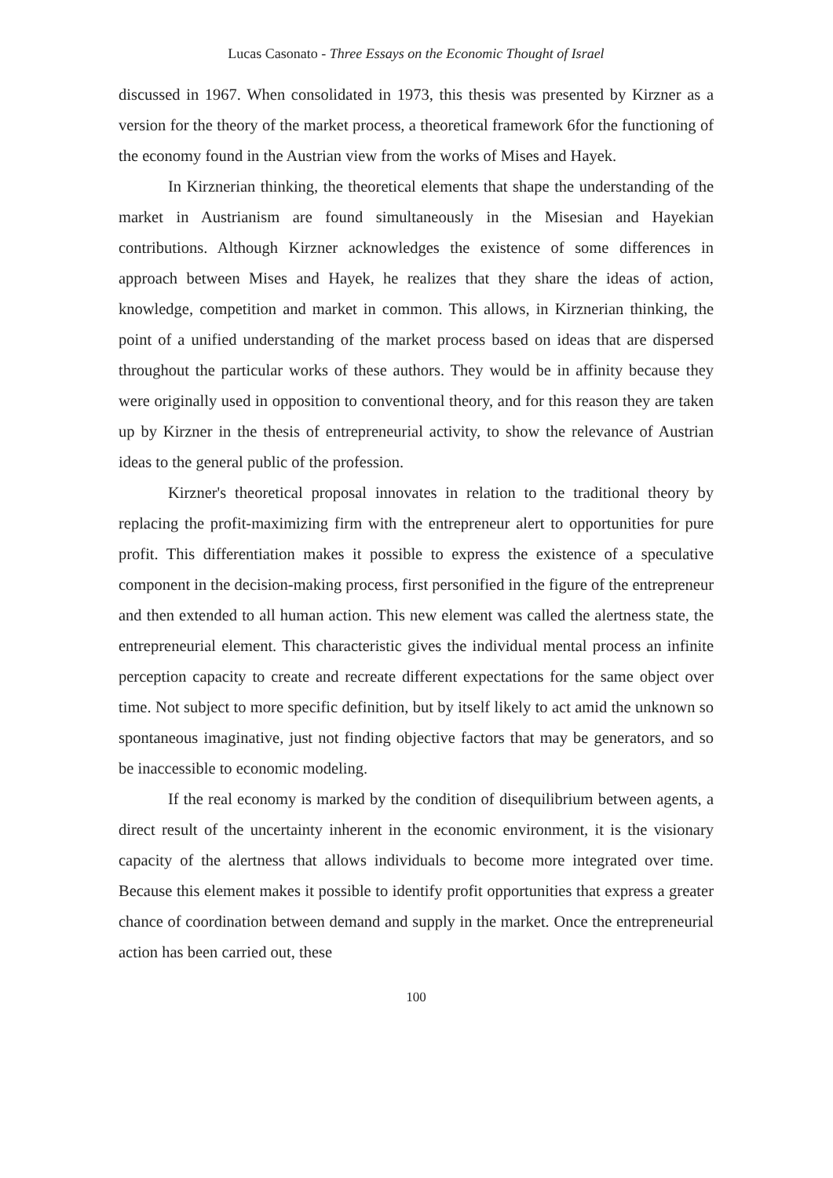Lucas Casonato - Three Essays on the Economic Thought of Israel
discussed in 1967. When consolidated in 1973, this thesis was presented by Kirzner as a version for the theory of the market process, a theoretical framework 6for the functioning of the economy found in the Austrian view from the works of Mises and Hayek.
In Kirznerian thinking, the theoretical elements that shape the understanding of the market in Austrianism are found simultaneously in the Misesian and Hayekian contributions. Although Kirzner acknowledges the existence of some differences in approach between Mises and Hayek, he realizes that they share the ideas of action, knowledge, competition and market in common. This allows, in Kirznerian thinking, the point of a unified understanding of the market process based on ideas that are dispersed throughout the particular works of these authors. They would be in affinity because they were originally used in opposition to conventional theory, and for this reason they are taken up by Kirzner in the thesis of entrepreneurial activity, to show the relevance of Austrian ideas to the general public of the profession.
Kirzner's theoretical proposal innovates in relation to the traditional theory by replacing the profit-maximizing firm with the entrepreneur alert to opportunities for pure profit. This differentiation makes it possible to express the existence of a speculative component in the decision-making process, first personified in the figure of the entrepreneur and then extended to all human action. This new element was called the alertness state, the entrepreneurial element. This characteristic gives the individual mental process an infinite perception capacity to create and recreate different expectations for the same object over time. Not subject to more specific definition, but by itself likely to act amid the unknown so spontaneous imaginative, just not finding objective factors that may be generators, and so be inaccessible to economic modeling.
If the real economy is marked by the condition of disequilibrium between agents, a direct result of the uncertainty inherent in the economic environment, it is the visionary capacity of the alertness that allows individuals to become more integrated over time. Because this element makes it possible to identify profit opportunities that express a greater chance of coordination between demand and supply in the market. Once the entrepreneurial action has been carried out, these
100